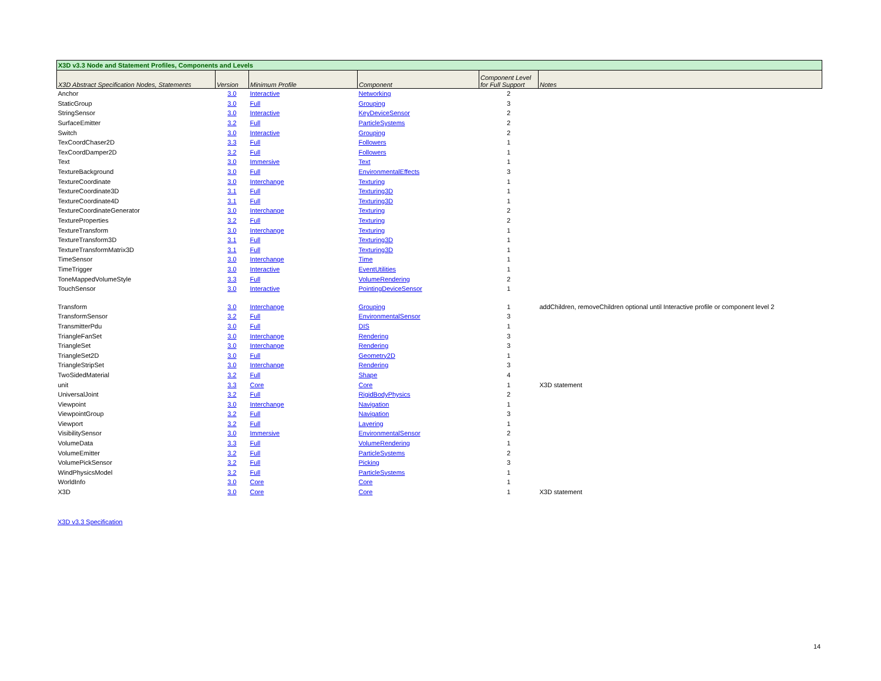| X3D v3.3 Node and Statement Profiles, Components and Levels | | | | | |
| X3D Abstract Specification Nodes, Statements | Version | Minimum Profile | Component | Component Level for Full Support | Notes |
| Anchor | 3.0 | Interactive | Networking | 2 | |
| StaticGroup | 3.0 | Full | Grouping | 3 | |
| StringSensor | 3.0 | Interactive | KeyDeviceSensor | 2 | |
| SurfaceEmitter | 3.2 | Full | ParticleSystems | 2 | |
| Switch | 3.0 | Interactive | Grouping | 2 | |
| TexCoordChaser2D | 3.3 | Full | Followers | 1 | |
| TexCoordDamper2D | 3.2 | Full | Followers | 1 | |
| Text | 3.0 | Immersive | Text | 1 | |
| TextureBackground | 3.0 | Full | EnvironmentalEffects | 3 | |
| TextureCoordinate | 3.0 | Interchange | Texturing | 1 | |
| TextureCoordinate3D | 3.1 | Full | Texturing3D | 1 | |
| TextureCoordinate4D | 3.1 | Full | Texturing3D | 1 | |
| TextureCoordinateGenerator | 3.0 | Interchange | Texturing | 2 | |
| TextureProperties | 3.2 | Full | Texturing | 2 | |
| TextureTransform | 3.0 | Interchange | Texturing | 1 | |
| TextureTransform3D | 3.1 | Full | Texturing3D | 1 | |
| TextureTransformMatrix3D | 3.1 | Full | Texturing3D | 1 | |
| TimeSensor | 3.0 | Interchange | Time | 1 | |
| TimeTrigger | 3.0 | Interactive | EventUtilities | 1 | |
| ToneMappedVolumeStyle | 3.3 | Full | VolumeRendering | 2 | |
| TouchSensor | 3.0 | Interactive | PointingDeviceSensor | 1 | |
| Transform | 3.0 | Interchange | Grouping | 1 | addChildren, removeChildren optional until Interactive profile or component level 2 |
| TransformSensor | 3.2 | Full | EnvironmentalSensor | 3 | |
| TransmitterPdu | 3.0 | Full | DIS | 1 | |
| TriangleFanSet | 3.0 | Interchange | Rendering | 3 | |
| TriangleSet | 3.0 | Interchange | Rendering | 3 | |
| TriangleSet2D | 3.0 | Full | Geometry2D | 1 | |
| TriangleStripSet | 3.0 | Interchange | Rendering | 3 | |
| TwoSidedMaterial | 3.2 | Full | Shape | 4 | |
| unit | 3.3 | Core | Core | 1 | X3D statement |
| UniversalJoint | 3.2 | Full | RigidBodyPhysics | 2 | |
| Viewpoint | 3.0 | Interchange | Navigation | 1 | |
| ViewpointGroup | 3.2 | Full | Navigation | 3 | |
| Viewport | 3.2 | Full | Layering | 1 | |
| VisibilitySensor | 3.0 | Immersive | EnvironmentalSensor | 2 | |
| VolumeData | 3.3 | Full | VolumeRendering | 1 | |
| VolumeEmitter | 3.2 | Full | ParticleSystems | 2 | |
| VolumePickSensor | 3.2 | Full | Picking | 3 | |
| WindPhysicsModel | 3.2 | Full | ParticleSystems | 1 | |
| WorldInfo | 3.0 | Core | Core | 1 | |
| X3D | 3.0 | Core | Core | 1 | X3D statement |
X3D v3.3 Specification
14